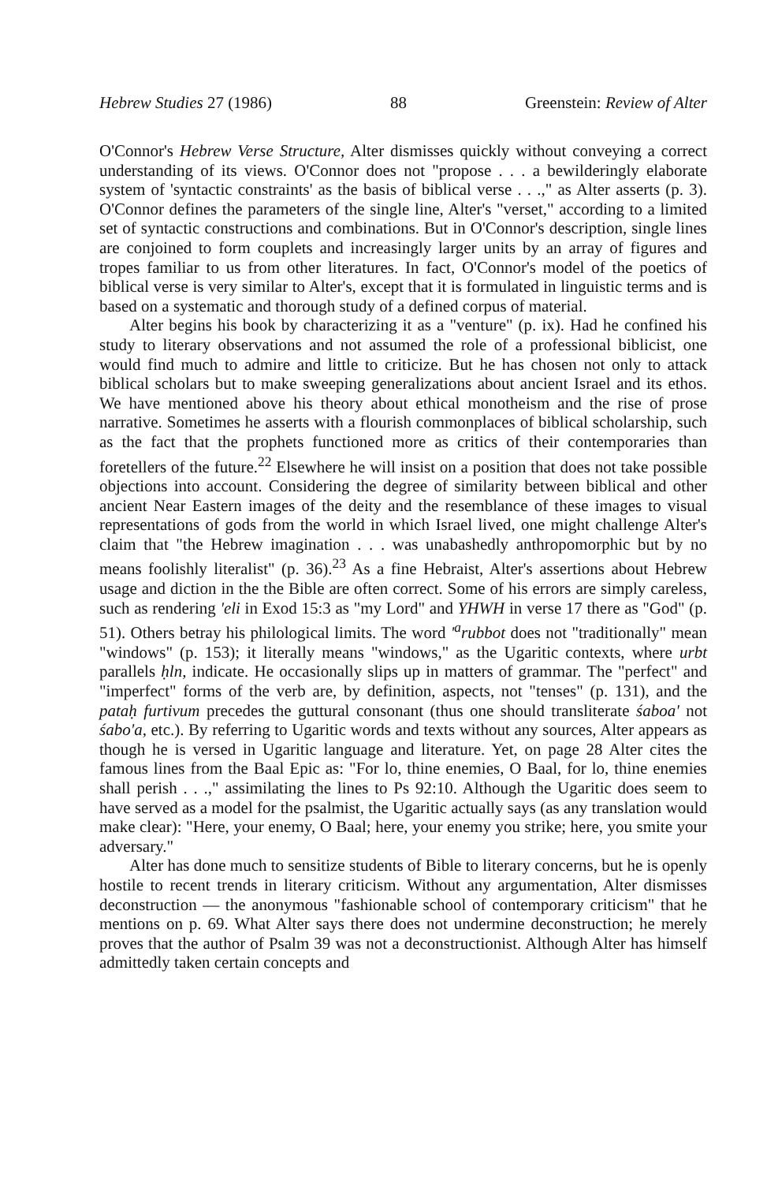Hebrew Studies 27 (1986) 88 Greenstein: Review of Alter
O'Connor's Hebrew Verse Structure, Alter dismisses quickly without conveying a correct understanding of its views. O'Connor does not "propose . . . a bewilderingly elaborate system of 'syntactic constraints' as the basis of biblical verse . . .," as Alter asserts (p. 3). O'Connor defines the parameters of the single line, Alter's "verset," according to a limited set of syntactic constructions and combinations. But in O'Connor's description, single lines are conjoined to form couplets and increasingly larger units by an array of figures and tropes familiar to us from other literatures. In fact, O'Connor's model of the poetics of biblical verse is very similar to Alter's, except that it is formulated in linguistic terms and is based on a systematic and thorough study of a defined corpus of material.
Alter begins his book by characterizing it as a "venture" (p. ix). Had he confined his study to literary observations and not assumed the role of a professional biblicist, one would find much to admire and little to criticize. But he has chosen not only to attack biblical scholars but to make sweeping generalizations about ancient Israel and its ethos. We have mentioned above his theory about ethical monotheism and the rise of prose narrative. Sometimes he asserts with a flourish commonplaces of biblical scholarship, such as the fact that the prophets functioned more as critics of their contemporaries than foretellers of the future.<sup>22</sup> Elsewhere he will insist on a position that does not take possible objections into account. Considering the degree of similarity between biblical and other ancient Near Eastern images of the deity and the resemblance of these images to visual representations of gods from the world in which Israel lived, one might challenge Alter's claim that "the Hebrew imagination . . . was unabashedly anthropomorphic but by no means foolishly literalist" (p. 36).<sup>23</sup> As a fine Hebraist, Alter's assertions about Hebrew usage and diction in the the Bible are often correct. Some of his errors are simply careless, such as rendering 'eli in Exod 15:3 as "my Lord" and YHWH in verse 17 there as "God" (p. 51). Others betray his philological limits. The word '<sup>a</sup>rubbot does not "traditionally" mean "windows" (p. 153); it literally means "windows," as the Ugaritic contexts, where urbt parallels ḥln, indicate. He occasionally slips up in matters of grammar. The "perfect" and "imperfect" forms of the verb are, by definition, aspects, not "tenses" (p. 131), and the pataḥ furtivum precedes the guttural consonant (thus one should transliterate śaboa' not śabo'a, etc.). By referring to Ugaritic words and texts without any sources, Alter appears as though he is versed in Ugaritic language and literature. Yet, on page 28 Alter cites the famous lines from the Baal Epic as: "For lo, thine enemies, O Baal, for lo, thine enemies shall perish . . .," assimilating the lines to Ps 92:10. Although the Ugaritic does seem to have served as a model for the psalmist, the Ugaritic actually says (as any translation would make clear): "Here, your enemy, O Baal; here, your enemy you strike; here, you smite your adversary."
Alter has done much to sensitize students of Bible to literary concerns, but he is openly hostile to recent trends in literary criticism. Without any argumentation, Alter dismisses deconstruction — the anonymous "fashionable school of contemporary criticism" that he mentions on p. 69. What Alter says there does not undermine deconstruction; he merely proves that the author of Psalm 39 was not a deconstructionist. Although Alter has himself admittedly taken certain concepts and